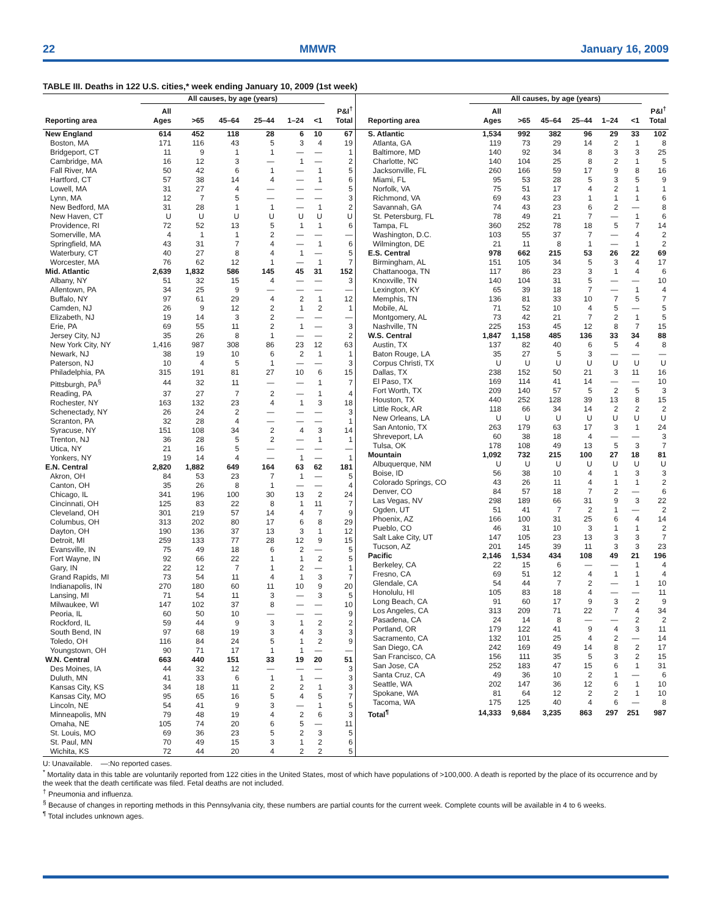22 MMWR January 16, 2009
TABLE III. Deaths in 122 U.S. cities,* week ending January 10, 2009 (1st week)
| | All causes, by age (years) | | | | | | |
| --- | --- | --- | --- | --- | --- | --- | --- |
| Reporting area | All Ages | >65 | 45–64 | 25–44 | 1–24 | <1 | P&I<sup>†</sup> Total |
| New England | 614 | 452 | 118 | 28 | 6 | 10 | 67 |
| Boston, MA | 171 | 116 | 43 | 5 | 3 | 4 | 19 |
| Bridgeport, CT | 11 | 9 | 1 | 1 | — | — | 1 |
| Cambridge, MA | 16 | 12 | 3 | — | 1 | — | 2 |
| Fall River, MA | 50 | 42 | 6 | 1 | — | 1 | 5 |
| Hartford, CT | 57 | 38 | 14 | 4 | — | 1 | 6 |
| Lowell, MA | 31 | 27 | 4 | — | — | — | 5 |
| Lynn, MA | 12 | 7 | 5 | — | — | — | 3 |
| New Bedford, MA | 31 | 28 | 1 | 1 | — | 1 | 2 |
| New Haven, CT | U | U | U | U | U | U | U |
| Providence, RI | 72 | 52 | 13 | 5 | 1 | 1 | 6 |
| Somerville, MA | 4 | 1 | 1 | 2 | — | — | — |
| Springfield, MA | 43 | 31 | 7 | 4 | — | 1 | 6 |
| Waterbury, CT | 40 | 27 | 8 | 4 | 1 | — | 5 |
| Worcester, MA | 76 | 62 | 12 | 1 | — | 1 | 7 |
| Mid. Atlantic | 2,639 | 1,832 | 586 | 145 | 45 | 31 | 152 |
| Albany, NY | 51 | 32 | 15 | 4 | — | — | 3 |
| Allentown, PA | 34 | 25 | 9 | — | — | — | — |
| Buffalo, NY | 97 | 61 | 29 | 4 | 2 | 1 | 12 |
| Camden, NJ | 26 | 9 | 12 | 2 | 1 | 2 | 1 |
| Elizabeth, NJ | 19 | 14 | 3 | 2 | — | — | — |
| Erie, PA | 69 | 55 | 11 | 2 | 1 | — | 3 |
| Jersey City, NJ | 35 | 26 | 8 | 1 | — | — | 2 |
| New York City, NY | 1,416 | 987 | 308 | 86 | 23 | 12 | 63 |
| Newark, NJ | 38 | 19 | 10 | 6 | 2 | 1 | 1 |
| Paterson, NJ | 10 | 4 | 5 | 1 | — | — | 3 |
| Philadelphia, PA | 315 | 191 | 81 | 27 | 10 | 6 | 15 |
| Pittsburgh, PA<sup>§</sup> | 44 | 32 | 11 | — | — | 1 | 7 |
| Reading, PA | 37 | 27 | 7 | 2 | — | 1 | 4 |
| Rochester, NY | 163 | 132 | 23 | 4 | 1 | 3 | 18 |
| Schenectady, NY | 26 | 24 | 2 | — | — | — | 3 |
| Scranton, PA | 32 | 28 | 4 | — | — | — | 1 |
| Syracuse, NY | 151 | 108 | 34 | 2 | 4 | 3 | 14 |
| Trenton, NJ | 36 | 28 | 5 | 2 | — | 1 | 1 |
| Utica, NY | 21 | 16 | 5 | — | — | — | — |
| Yonkers, NY | 19 | 14 | 4 | — | 1 | — | 1 |
| E.N. Central | 2,820 | 1,882 | 649 | 164 | 63 | 62 | 181 |
| Akron, OH | 84 | 53 | 23 | 7 | 1 | — | 5 |
| Canton, OH | 35 | 26 | 8 | 1 | — | — | 4 |
| Chicago, IL | 341 | 196 | 100 | 30 | 13 | 2 | 24 |
| Cincinnati, OH | 125 | 83 | 22 | 8 | 1 | 11 | 7 |
| Cleveland, OH | 301 | 219 | 57 | 14 | 4 | 7 | 9 |
| Columbus, OH | 313 | 202 | 80 | 17 | 6 | 8 | 29 |
| Dayton, OH | 190 | 136 | 37 | 13 | 3 | 1 | 12 |
| Detroit, MI | 259 | 133 | 77 | 28 | 12 | 9 | 15 |
| Evansville, IN | 75 | 49 | 18 | 6 | 2 | — | 5 |
| Fort Wayne, IN | 92 | 66 | 22 | 1 | 1 | 2 | 5 |
| Gary, IN | 22 | 12 | 7 | 1 | 2 | — | 1 |
| Grand Rapids, MI | 73 | 54 | 11 | 4 | 1 | 3 | 7 |
| Indianapolis, IN | 270 | 180 | 60 | 11 | 10 | 9 | 20 |
| Lansing, MI | 71 | 54 | 11 | 3 | — | 3 | 5 |
| Milwaukee, WI | 147 | 102 | 37 | 8 | — | — | 10 |
| Peoria, IL | 60 | 50 | 10 | — | — | — | 9 |
| Rockford, IL | 59 | 44 | 9 | 3 | 1 | 2 | 2 |
| South Bend, IN | 97 | 68 | 19 | 3 | 4 | 3 | 3 |
| Toledo, OH | 116 | 84 | 24 | 5 | 1 | 2 | 9 |
| Youngstown, OH | 90 | 71 | 17 | 1 | 1 | — | — |
| W.N. Central | 663 | 440 | 151 | 33 | 19 | 20 | 51 |
| Des Moines, IA | 44 | 32 | 12 | — | — | — | 3 |
| Duluth, MN | 41 | 33 | 6 | 1 | 1 | — | 3 |
| Kansas City, KS | 34 | 18 | 11 | 2 | 2 | 1 | 3 |
| Kansas City, MO | 95 | 65 | 16 | 5 | 4 | 5 | 7 |
| Lincoln, NE | 54 | 41 | 9 | 3 | — | 1 | 5 |
| Minneapolis, MN | 79 | 48 | 19 | 4 | 2 | 6 | 3 |
| Omaha, NE | 105 | 74 | 20 | 6 | 5 | — | 11 |
| St. Louis, MO | 69 | 36 | 23 | 5 | 2 | 3 | 5 |
| St. Paul, MN | 70 | 49 | 15 | 3 | 1 | 2 | 6 |
| Wichita, KS | 72 | 44 | 20 | 4 | 2 | 2 | 5 |
| | All causes, by age (years) | | | | | | |
| --- | --- | --- | --- | --- | --- | --- | --- |
| Reporting area | All Ages | >65 | 45–64 | 25–44 | 1–24 | <1 | P&I<sup>†</sup> Total |
| S. Atlantic | 1,534 | 992 | 382 | 96 | 29 | 33 | 102 |
| Atlanta, GA | 119 | 73 | 29 | 14 | 2 | 1 | 8 |
| Baltimore, MD | 140 | 92 | 34 | 8 | 3 | 3 | 25 |
| Charlotte, NC | 140 | 104 | 25 | 8 | 2 | 1 | 5 |
| Jacksonville, FL | 260 | 166 | 59 | 17 | 9 | 8 | 16 |
| Miami, FL | 95 | 53 | 28 | 5 | 3 | 5 | 9 |
| Norfolk, VA | 75 | 51 | 17 | 4 | 2 | 1 | 1 |
| Richmond, VA | 69 | 43 | 23 | 1 | 1 | 1 | 6 |
| Savannah, GA | 74 | 43 | 23 | 6 | 2 | — | 8 |
| St. Petersburg, FL | 78 | 49 | 21 | 7 | — | 1 | 6 |
| Tampa, FL | 360 | 252 | 78 | 18 | 5 | 7 | 14 |
| Washington, D.C. | 103 | 55 | 37 | 7 | — | 4 | 2 |
| Wilmington, DE | 21 | 11 | 8 | 1 | — | 1 | 2 |
| E.S. Central | 978 | 662 | 215 | 53 | 26 | 22 | 69 |
| Birmingham, AL | 151 | 105 | 34 | 5 | 3 | 4 | 17 |
| Chattanooga, TN | 117 | 86 | 23 | 3 | 1 | 4 | 6 |
| Knoxville, TN | 140 | 104 | 31 | 5 | — | — | 10 |
| Lexington, KY | 65 | 39 | 18 | 7 | — | 1 | 4 |
| Memphis, TN | 136 | 81 | 33 | 10 | 7 | 5 | 7 |
| Mobile, AL | 71 | 52 | 10 | 4 | 5 | — | 5 |
| Montgomery, AL | 73 | 42 | 21 | 7 | 2 | 1 | 5 |
| Nashville, TN | 225 | 153 | 45 | 12 | 8 | 7 | 15 |
| W.S. Central | 1,847 | 1,158 | 485 | 136 | 33 | 34 | 88 |
| Austin, TX | 137 | 82 | 40 | 6 | 5 | 4 | 8 |
| Baton Rouge, LA | 35 | 27 | 5 | 3 | — | — | — |
| Corpus Christi, TX | U | U | U | U | U | U | U |
| Dallas, TX | 238 | 152 | 50 | 21 | 3 | 11 | 16 |
| El Paso, TX | 169 | 114 | 41 | 14 | — | — | 10 |
| Fort Worth, TX | 209 | 140 | 57 | 5 | 2 | 5 | 3 |
| Houston, TX | 440 | 252 | 128 | 39 | 13 | 8 | 15 |
| Little Rock, AR | 118 | 66 | 34 | 14 | 2 | 2 | 2 |
| New Orleans, LA | U | U | U | U | U | U | U |
| San Antonio, TX | 263 | 179 | 63 | 17 | 3 | 1 | 24 |
| Shreveport, LA | 60 | 38 | 18 | 4 | — | — | 3 |
| Tulsa, OK | 178 | 108 | 49 | 13 | 5 | 3 | 7 |
| Mountain | 1,092 | 732 | 215 | 100 | 27 | 18 | 81 |
| Albuquerque, NM | U | U | U | U | U | U | U |
| Boise, ID | 56 | 38 | 10 | 4 | 1 | 3 | 3 |
| Colorado Springs, CO | 43 | 26 | 11 | 4 | 1 | 1 | 2 |
| Denver, CO | 84 | 57 | 18 | 7 | 2 | — | 6 |
| Las Vegas, NV | 298 | 189 | 66 | 31 | 9 | 3 | 22 |
| Ogden, UT | 51 | 41 | 7 | 2 | 1 | — | 2 |
| Phoenix, AZ | 166 | 100 | 31 | 25 | 6 | 4 | 14 |
| Pueblo, CO | 46 | 31 | 10 | 3 | 1 | 1 | 2 |
| Salt Lake City, UT | 147 | 105 | 23 | 13 | 3 | 3 | 7 |
| Tucson, AZ | 201 | 145 | 39 | 11 | 3 | 3 | 23 |
| Pacific | 2,146 | 1,534 | 434 | 108 | 49 | 21 | 196 |
| Berkeley, CA | 22 | 15 | 6 | — | — | 1 | 4 |
| Fresno, CA | 69 | 51 | 12 | 4 | 1 | 1 | 4 |
| Glendale, CA | 54 | 44 | 7 | 2 | — | 1 | 10 |
| Honolulu, HI | 105 | 83 | 18 | 4 | — | — | 11 |
| Long Beach, CA | 91 | 60 | 17 | 9 | 3 | 2 | 9 |
| Los Angeles, CA | 313 | 209 | 71 | 22 | 7 | 4 | 34 |
| Pasadena, CA | 24 | 14 | 8 | — | — | 2 | 2 |
| Portland, OR | 179 | 122 | 41 | 9 | 4 | 3 | 11 |
| Sacramento, CA | 132 | 101 | 25 | 4 | 2 | — | 14 |
| San Diego, CA | 242 | 169 | 49 | 14 | 8 | 2 | 17 |
| San Francisco, CA | 156 | 111 | 35 | 5 | 3 | 2 | 15 |
| San Jose, CA | 252 | 183 | 47 | 15 | 6 | 1 | 31 |
| Santa Cruz, CA | 49 | 36 | 10 | 2 | 1 | — | 6 |
| Seattle, WA | 202 | 147 | 36 | 12 | 6 | 1 | 10 |
| Spokane, WA | 81 | 64 | 12 | 2 | 2 | 1 | 10 |
| Tacoma, WA | 175 | 125 | 40 | 4 | 6 | — | 8 |
| Total<sup>¶</sup> | 14,333 | 9,684 | 3,235 | 863 | 297 | 251 | 987 |
U: Unavailable. —:No reported cases.
<sup>*</sup> Mortality data in this table are voluntarily reported from 122 cities in the United States, most of which have populations of >100,000. A death is reported by the place of its occurrence and by the week that the death certificate was filed. Fetal deaths are not included.
<sup>†</sup> Pneumonia and influenza.
<sup>§</sup> Because of changes in reporting methods in this Pennsylvania city, these numbers are partial counts for the current week. Complete counts will be available in 4 to 6 weeks.
<sup>¶</sup> Total includes unknown ages.